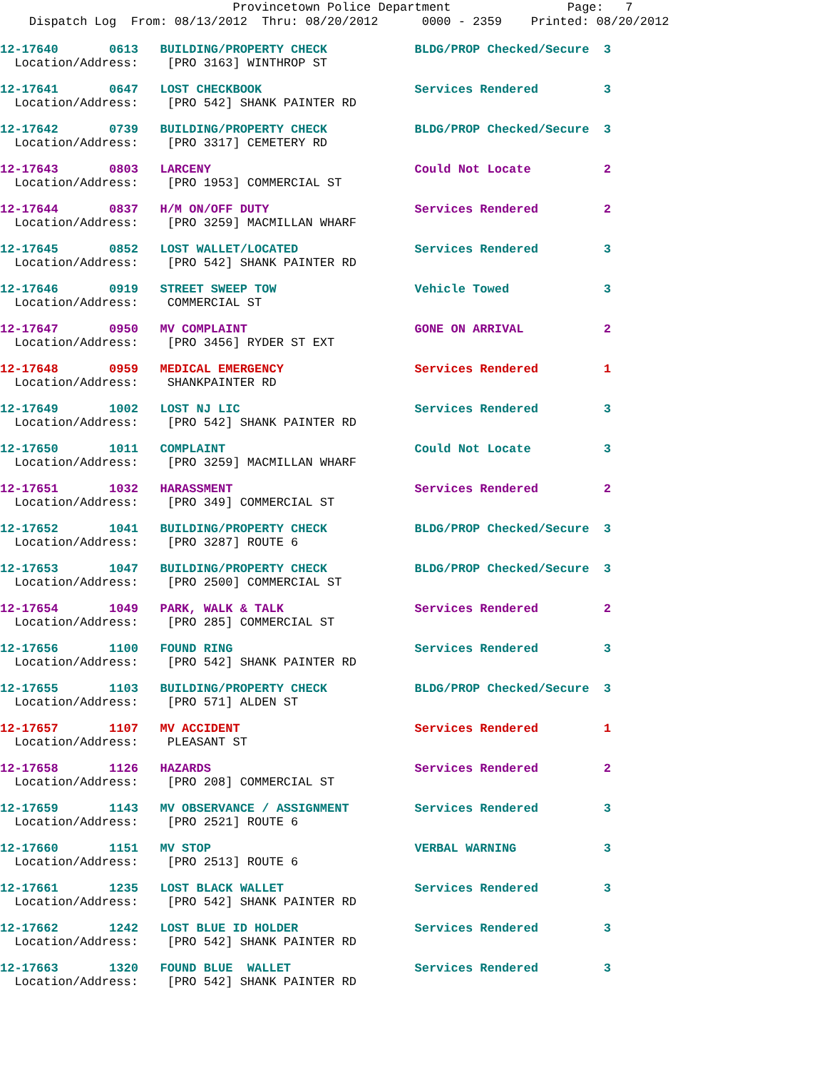Provincetown Police Department Page: 7
Dispatch Log From: 08/13/2012 Thru: 08/20/2012 0000 - 2359 Printed: 08/20/2012
12-17640 0613 BUILDING/PROPERTY CHECK BLDG/PROP Checked/Secure 3
Location/Address: [PRO 3163] WINTHROP ST
12-17641 0647 LOST CHECKBOOK Services Rendered 3
Location/Address: [PRO 542] SHANK PAINTER RD
12-17642 0739 BUILDING/PROPERTY CHECK BLDG/PROP Checked/Secure 3
Location/Address: [PRO 3317] CEMETERY RD
12-17643 0803 LARCENY Could Not Locate 2
Location/Address: [PRO 1953] COMMERCIAL ST
12-17644 0837 H/M ON/OFF DUTY Services Rendered 2
Location/Address: [PRO 3259] MACMILLAN WHARF
12-17645 0852 LOST WALLET/LOCATED Services Rendered 3
Location/Address: [PRO 542] SHANK PAINTER RD
12-17646 0919 STREET SWEEP TOW Vehicle Towed 3
Location/Address: COMMERCIAL ST
12-17647 0950 MV COMPLAINT GONE ON ARRIVAL 2
Location/Address: [PRO 3456] RYDER ST EXT
12-17648 0959 MEDICAL EMERGENCY Services Rendered 1
Location/Address: SHANKPAINTER RD
12-17649 1002 LOST NJ LIC Services Rendered 3
Location/Address: [PRO 542] SHANK PAINTER RD
12-17650 1011 COMPLAINT Could Not Locate 3
Location/Address: [PRO 3259] MACMILLAN WHARF
12-17651 1032 HARASSMENT Services Rendered 2
Location/Address: [PRO 349] COMMERCIAL ST
12-17652 1041 BUILDING/PROPERTY CHECK BLDG/PROP Checked/Secure 3
Location/Address: [PRO 3287] ROUTE 6
12-17653 1047 BUILDING/PROPERTY CHECK BLDG/PROP Checked/Secure 3
Location/Address: [PRO 2500] COMMERCIAL ST
12-17654 1049 PARK, WALK & TALK Services Rendered 2
Location/Address: [PRO 285] COMMERCIAL ST
12-17656 1100 FOUND RING Services Rendered 3
Location/Address: [PRO 542] SHANK PAINTER RD
12-17655 1103 BUILDING/PROPERTY CHECK BLDG/PROP Checked/Secure 3
Location/Address: [PRO 571] ALDEN ST
12-17657 1107 MV ACCIDENT Services Rendered 1
Location/Address: PLEASANT ST
12-17658 1126 HAZARDS Services Rendered 2
Location/Address: [PRO 208] COMMERCIAL ST
12-17659 1143 MV OBSERVANCE / ASSIGNMENT Services Rendered 3
Location/Address: [PRO 2521] ROUTE 6
12-17660 1151 MV STOP VERBAL WARNING 3
Location/Address: [PRO 2513] ROUTE 6
12-17661 1235 LOST BLACK WALLET Services Rendered 3
Location/Address: [PRO 542] SHANK PAINTER RD
12-17662 1242 LOST BLUE ID HOLDER Services Rendered 3
Location/Address: [PRO 542] SHANK PAINTER RD
12-17663 1320 FOUND BLUE WALLET Services Rendered 3
Location/Address: [PRO 542] SHANK PAINTER RD